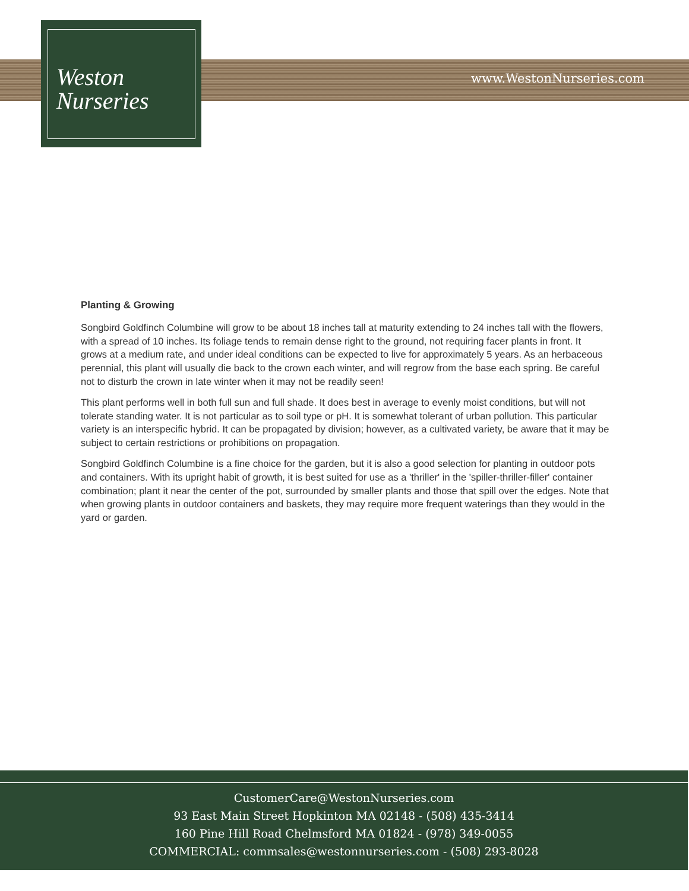Weston
Nurseries
www.WestonNurseries.com
Planting & Growing
Songbird Goldfinch Columbine will grow to be about 18 inches tall at maturity extending to 24 inches tall with the flowers, with a spread of 10 inches. Its foliage tends to remain dense right to the ground, not requiring facer plants in front. It grows at a medium rate, and under ideal conditions can be expected to live for approximately 5 years. As an herbaceous perennial, this plant will usually die back to the crown each winter, and will regrow from the base each spring. Be careful not to disturb the crown in late winter when it may not be readily seen!
This plant performs well in both full sun and full shade. It does best in average to evenly moist conditions, but will not tolerate standing water. It is not particular as to soil type or pH. It is somewhat tolerant of urban pollution. This particular variety is an interspecific hybrid. It can be propagated by division; however, as a cultivated variety, be aware that it may be subject to certain restrictions or prohibitions on propagation.
Songbird Goldfinch Columbine is a fine choice for the garden, but it is also a good selection for planting in outdoor pots and containers. With its upright habit of growth, it is best suited for use as a 'thriller' in the 'spiller-thriller-filler' container combination; plant it near the center of the pot, surrounded by smaller plants and those that spill over the edges. Note that when growing plants in outdoor containers and baskets, they may require more frequent waterings than they would in the yard or garden.
CustomerCare@WestonNurseries.com
93 East Main Street Hopkinton MA 02148 - (508) 435-3414
160 Pine Hill Road Chelmsford MA 01824 - (978) 349-0055
COMMERCIAL: commsales@westonnurseries.com - (508) 293-8028